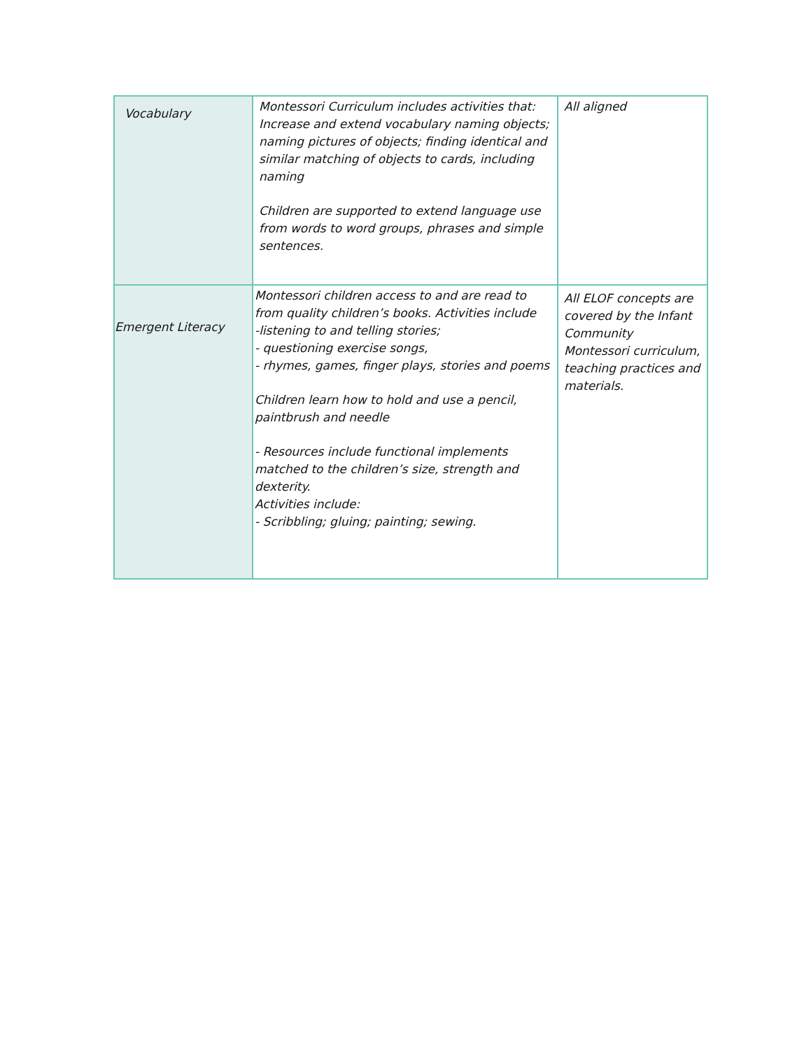| Vocabulary | Montessori Curriculum includes activities that: Increase and extend vocabulary naming objects; naming pictures of objects; finding identical and similar matching of objects to cards, including naming Children are supported to extend language use from words to word groups, phrases and simple sentences. | All aligned |
| Emergent Literacy | Montessori children access to and are read to from quality children’s books. Activities include -listening to and telling stories; - questioning exercise songs, - rhymes, games, finger plays, stories and poems Children learn how to hold and use a pencil, paintbrush and needle - Resources include functional implements matched to the children’s size, strength and dexterity. Activities include: - Scribbling; gluing; painting; sewing. | All ELOF concepts are covered by the Infant Community Montessori curriculum, teaching practices and materials. |